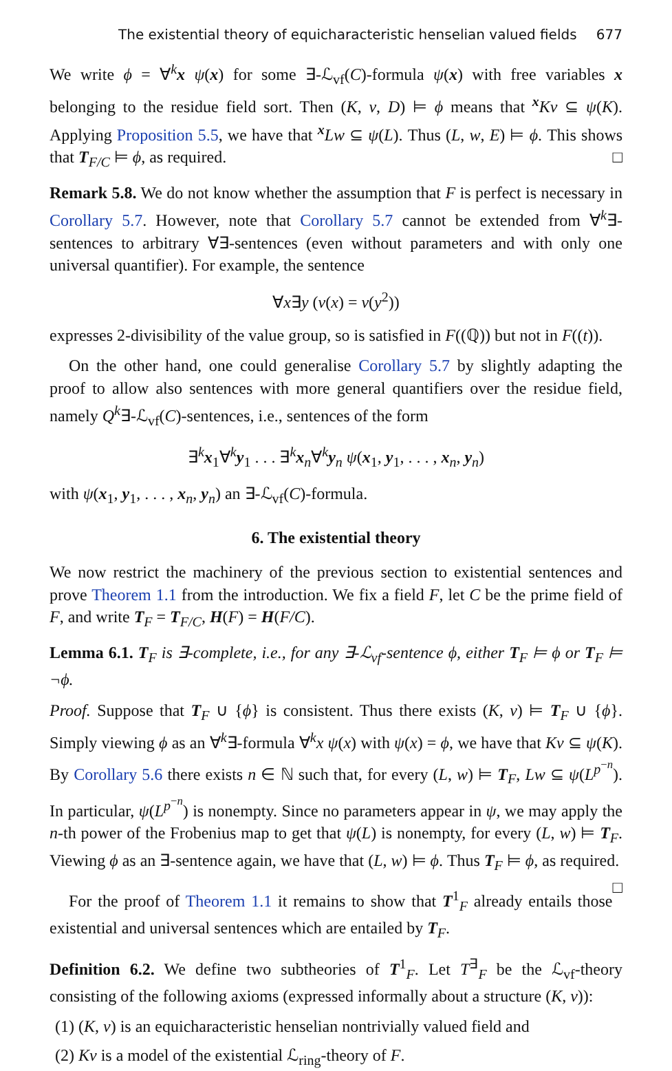The existential theory of equicharacteristic henselian valued fields 677
We write ϕ = ∀<sup>k</sup>x ψ(x) for some ∃-ℒ<sub>vf</sub>(C)-formula ψ(x) with free variables x belonging to the residue field sort. Then (K, v, D) ⊨ ϕ means that <sup>x</sup>Kv ⊆ ψ(K). Applying Proposition 5.5, we have that <sup>x</sup>Lw ⊆ ψ(L). Thus (L, w, E) ⊨ ϕ. This shows that T<sub>F/C</sub> ⊨ ϕ, as required. □
Remark 5.8. We do not know whether the assumption that F is perfect is necessary in Corollary 5.7. However, note that Corollary 5.7 cannot be extended from ∀<sup>k</sup>∃-sentences to arbitrary ∀∃-sentences (even without parameters and with only one universal quantifier). For example, the sentence
∀x∃y (v(x) = v(y<sup>2</sup>))
expresses 2-divisibility of the value group, so is satisfied in F((ℚ)) but not in F((t)).
On the other hand, one could generalise Corollary 5.7 by slightly adapting the proof to allow also sentences with more general quantifiers over the residue field, namely Q<sup>k</sup>∃-ℒ<sub>vf</sub>(C)-sentences, i.e., sentences of the form
∃<sup>k</sup>x<sub>1</sub>∀<sup>k</sup>y<sub>1</sub> . . . ∃<sup>k</sup>x<sub>n</sub>∀<sup>k</sup>y<sub>n</sub> ψ(x<sub>1</sub>, y<sub>1</sub>, . . . , x<sub>n</sub>, y<sub>n</sub>)
with ψ(x<sub>1</sub>, y<sub>1</sub>, . . . , x<sub>n</sub>, y<sub>n</sub>) an ∃-ℒ<sub>vf</sub>(C)-formula.
6. The existential theory
We now restrict the machinery of the previous section to existential sentences and prove Theorem 1.1 from the introduction. We fix a field F, let C be the prime field of F, and write T<sub>F</sub> = T<sub>F/C</sub>, H(F) = H(F/C).
Lemma 6.1. T<sub>F</sub> is ∃-complete, i.e., for any ∃-ℒ<sub>vf</sub>-sentence ϕ, either T<sub>F</sub> ⊨ ϕ or T<sub>F</sub> ⊨ ¬ϕ.
Proof. Suppose that T<sub>F</sub> ∪ {ϕ} is consistent. Thus there exists (K, v) ⊨ T<sub>F</sub> ∪ {ϕ}. Simply viewing ϕ as an ∀<sup>k</sup>∃-formula ∀<sup>k</sup>x ψ(x) with ψ(x) = ϕ, we have that Kv ⊆ ψ(K). By Corollary 5.6 there exists n ∈ ℕ such that, for every (L, w) ⊨ T<sub>F</sub>, Lw ⊆ ψ(L<sup>p<sup>−n</sup></sup>). In particular, ψ(L<sup>p<sup>−n</sup></sup>) is nonempty. Since no parameters appear in ψ, we may apply the n-th power of the Frobenius map to get that ψ(L) is nonempty, for every (L, w) ⊨ T<sub>F</sub>. Viewing ϕ as an ∃-sentence again, we have that (L, w) ⊨ ϕ. Thus T<sub>F</sub> ⊨ ϕ, as required. □
For the proof of Theorem 1.1 it remains to show that T<sup>1</sup><sub>F</sub> already entails those existential and universal sentences which are entailed by T<sub>F</sub>.
Definition 6.2. We define two subtheories of T<sup>1</sup><sub>F</sub>. Let T<sup>∃</sup><sub>F</sub> be the ℒ<sub>vf</sub>-theory consisting of the following axioms (expressed informally about a structure (K, v)):
(1) (K, v) is an equicharacteristic henselian nontrivially valued field and
(2) Kv is a model of the existential ℒ<sub>ring</sub>-theory of F.